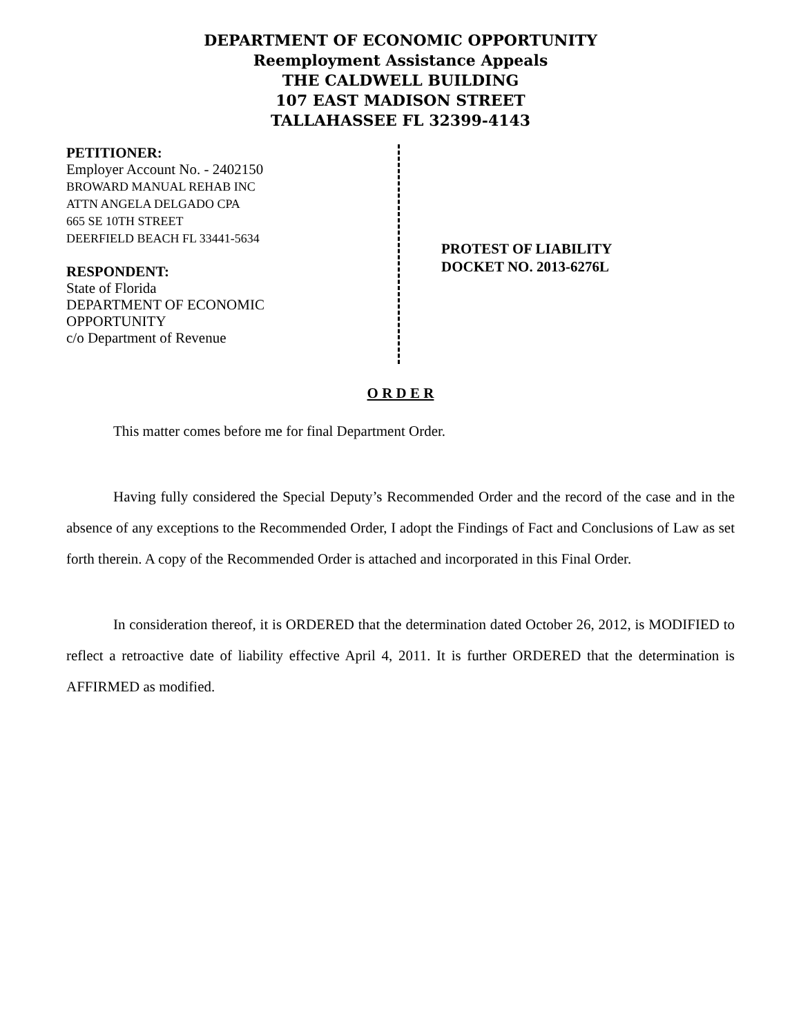DEPARTMENT OF ECONOMIC OPPORTUNITY
Reemployment Assistance Appeals
THE CALDWELL BUILDING
107 EAST MADISON STREET
TALLAHASSEE FL 32399-4143
PETITIONER:
Employer Account No. - 2402150
BROWARD MANUAL REHAB INC
ATTN ANGELA DELGADO CPA
665 SE 10TH STREET
DEERFIELD BEACH FL 33441-5634
RESPONDENT:
State of Florida
DEPARTMENT OF ECONOMIC
OPPORTUNITY
c/o Department of Revenue
PROTEST OF LIABILITY
DOCKET NO. 2013-6276L
O R D E R
This matter comes before me for final Department Order.
Having fully considered the Special Deputy’s Recommended Order and the record of the case and in the absence of any exceptions to the Recommended Order, I adopt the Findings of Fact and Conclusions of Law as set forth therein. A copy of the Recommended Order is attached and incorporated in this Final Order.
In consideration thereof, it is ORDERED that the determination dated October 26, 2012, is MODIFIED to reflect a retroactive date of liability effective April 4, 2011. It is further ORDERED that the determination is AFFIRMED as modified.